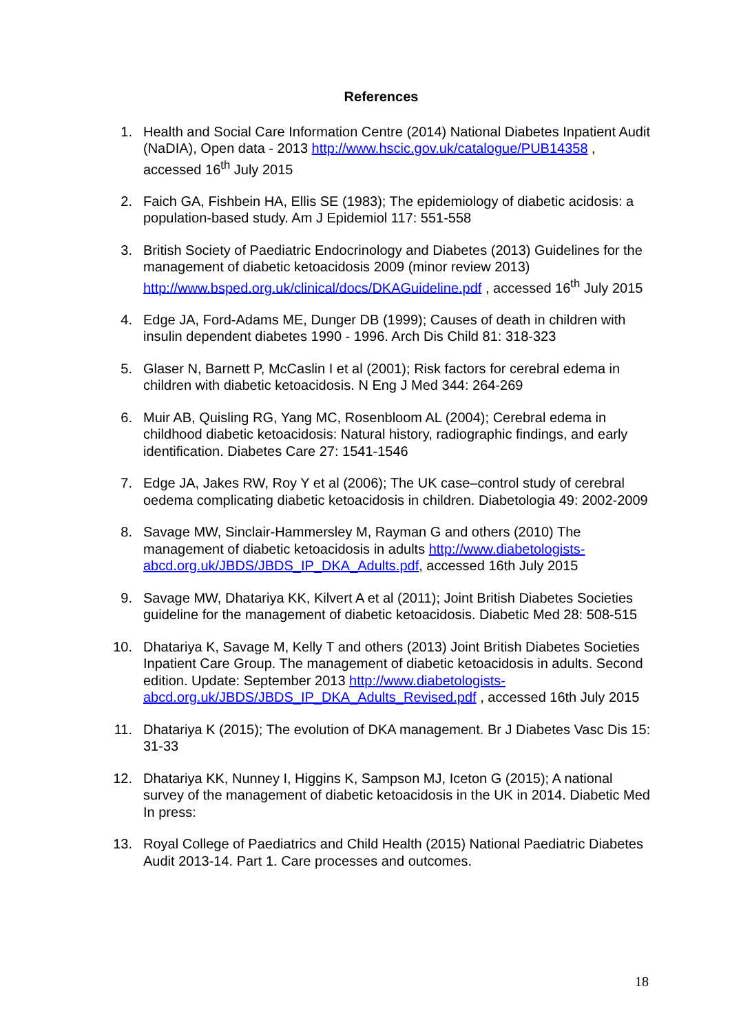References
1. Health and Social Care Information Centre (2014) National Diabetes Inpatient Audit (NaDIA), Open data - 2013 http://www.hscic.gov.uk/catalogue/PUB14358 , accessed 16<sup>th</sup> July 2015
2. Faich GA, Fishbein HA, Ellis SE (1983); The epidemiology of diabetic acidosis: a population-based study. Am J Epidemiol 117: 551-558
3. British Society of Paediatric Endocrinology and Diabetes (2013) Guidelines for the management of diabetic ketoacidosis 2009 (minor review 2013) http://www.bsped.org.uk/clinical/docs/DKAGuideline.pdf , accessed 16<sup>th</sup> July 2015
4. Edge JA, Ford-Adams ME, Dunger DB (1999); Causes of death in children with insulin dependent diabetes 1990 - 1996. Arch Dis Child 81: 318-323
5. Glaser N, Barnett P, McCaslin I et al (2001); Risk factors for cerebral edema in children with diabetic ketoacidosis. N Eng J Med 344: 264-269
6. Muir AB, Quisling RG, Yang MC, Rosenbloom AL (2004); Cerebral edema in childhood diabetic ketoacidosis: Natural history, radiographic findings, and early identification. Diabetes Care 27: 1541-1546
7. Edge JA, Jakes RW, Roy Y et al (2006); The UK case–control study of cerebral oedema complicating diabetic ketoacidosis in children. Diabetologia 49: 2002-2009
8. Savage MW, Sinclair-Hammersley M, Rayman G and others (2010) The management of diabetic ketoacidosis in adults http://www.diabetologists-abcd.org.uk/JBDS/JBDS_IP_DKA_Adults.pdf, accessed 16th July 2015
9. Savage MW, Dhatariya KK, Kilvert A et al (2011); Joint British Diabetes Societies guideline for the management of diabetic ketoacidosis. Diabetic Med 28: 508-515
10. Dhatariya K, Savage M, Kelly T and others (2013) Joint British Diabetes Societies Inpatient Care Group. The management of diabetic ketoacidosis in adults. Second edition. Update: September 2013 http://www.diabetologists-abcd.org.uk/JBDS/JBDS_IP_DKA_Adults_Revised.pdf , accessed 16th July 2015
11. Dhatariya K (2015); The evolution of DKA management. Br J Diabetes Vasc Dis 15: 31-33
12. Dhatariya KK, Nunney I, Higgins K, Sampson MJ, Iceton G (2015); A national survey of the management of diabetic ketoacidosis in the UK in 2014. Diabetic Med In press:
13. Royal College of Paediatrics and Child Health (2015) National Paediatric Diabetes Audit 2013-14. Part 1. Care processes and outcomes.
18